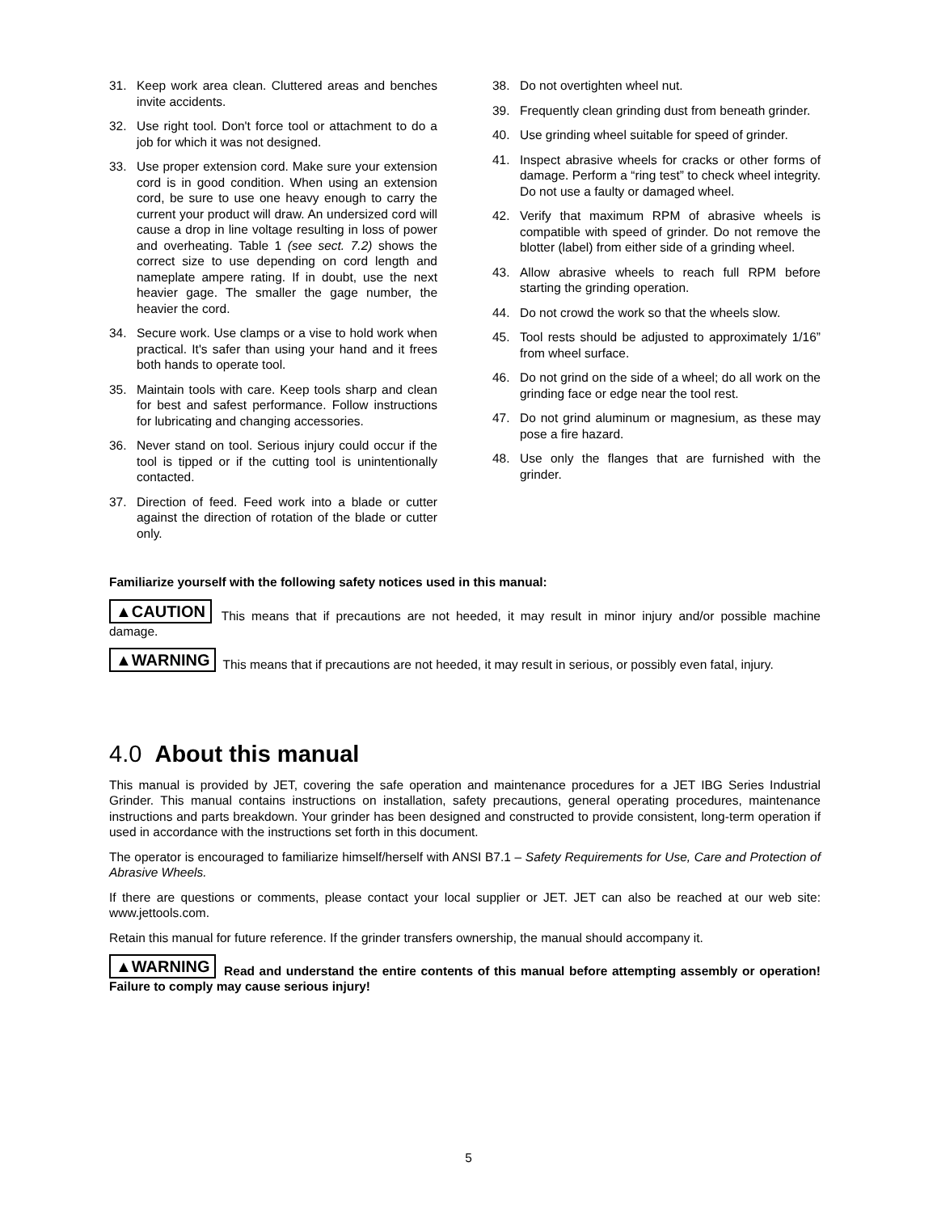31. Keep work area clean. Cluttered areas and benches invite accidents.
32. Use right tool. Don't force tool or attachment to do a job for which it was not designed.
33. Use proper extension cord. Make sure your extension cord is in good condition. When using an extension cord, be sure to use one heavy enough to carry the current your product will draw. An undersized cord will cause a drop in line voltage resulting in loss of power and overheating. Table 1 (see sect. 7.2) shows the correct size to use depending on cord length and nameplate ampere rating. If in doubt, use the next heavier gage. The smaller the gage number, the heavier the cord.
34. Secure work. Use clamps or a vise to hold work when practical. It's safer than using your hand and it frees both hands to operate tool.
35. Maintain tools with care. Keep tools sharp and clean for best and safest performance. Follow instructions for lubricating and changing accessories.
36. Never stand on tool. Serious injury could occur if the tool is tipped or if the cutting tool is unintentionally contacted.
37. Direction of feed. Feed work into a blade or cutter against the direction of rotation of the blade or cutter only.
38. Do not overtighten wheel nut.
39. Frequently clean grinding dust from beneath grinder.
40. Use grinding wheel suitable for speed of grinder.
41. Inspect abrasive wheels for cracks or other forms of damage. Perform a “ring test” to check wheel integrity. Do not use a faulty or damaged wheel.
42. Verify that maximum RPM of abrasive wheels is compatible with speed of grinder. Do not remove the blotter (label) from either side of a grinding wheel.
43. Allow abrasive wheels to reach full RPM before starting the grinding operation.
44. Do not crowd the work so that the wheels slow.
45. Tool rests should be adjusted to approximately 1/16” from wheel surface.
46. Do not grind on the side of a wheel; do all work on the grinding face or edge near the tool rest.
47. Do not grind aluminum or magnesium, as these may pose a fire hazard.
48. Use only the flanges that are furnished with the grinder.
Familiarize yourself with the following safety notices used in this manual:
▲CAUTION This means that if precautions are not heeded, it may result in minor injury and/or possible machine damage.
▲WARNING This means that if precautions are not heeded, it may result in serious, or possibly even fatal, injury.
4.0 About this manual
This manual is provided by JET, covering the safe operation and maintenance procedures for a JET IBG Series Industrial Grinder. This manual contains instructions on installation, safety precautions, general operating procedures, maintenance instructions and parts breakdown. Your grinder has been designed and constructed to provide consistent, long-term operation if used in accordance with the instructions set forth in this document.
The operator is encouraged to familiarize himself/herself with ANSI B7.1 – Safety Requirements for Use, Care and Protection of Abrasive Wheels.
If there are questions or comments, please contact your local supplier or JET. JET can also be reached at our web site: www.jettools.com.
Retain this manual for future reference. If the grinder transfers ownership, the manual should accompany it.
▲WARNING Read and understand the entire contents of this manual before attempting assembly or operation! Failure to comply may cause serious injury!
5